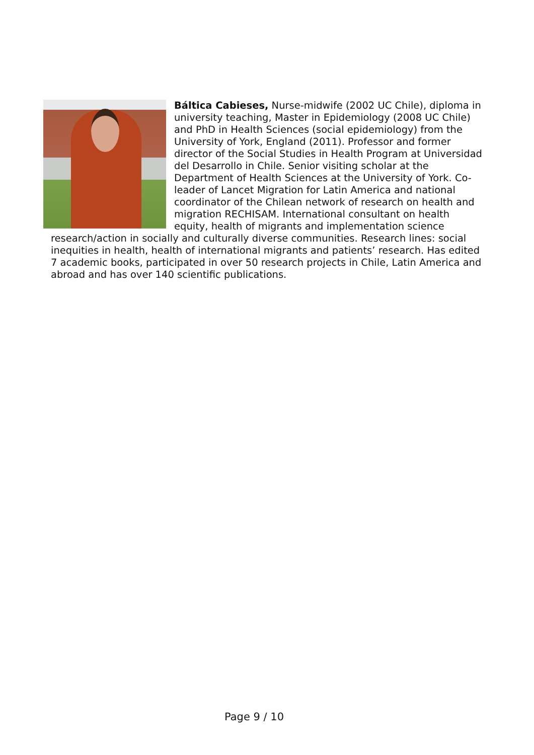Báltica Cabieses, Nurse-midwife (2002 UC Chile), diploma in university teaching, Master in Epidemiology (2008 UC Chile) and PhD in Health Sciences (social epidemiology) from the University of York, England (2011). Professor and former director of the Social Studies in Health Program at Universidad del Desarrollo in Chile. Senior visiting scholar at the Department of Health Sciences at the University of York. Co-leader of Lancet Migration for Latin America and national coordinator of the Chilean network of research on health and migration RECHISAM. International consultant on health equity, health of migrants and implementation science research/action in socially and culturally diverse communities. Research lines: social inequities in health, health of international migrants and patients’ research. Has edited 7 academic books, participated in over 50 research projects in Chile, Latin America and abroad and has over 140 scientific publications.
Page 9 / 10